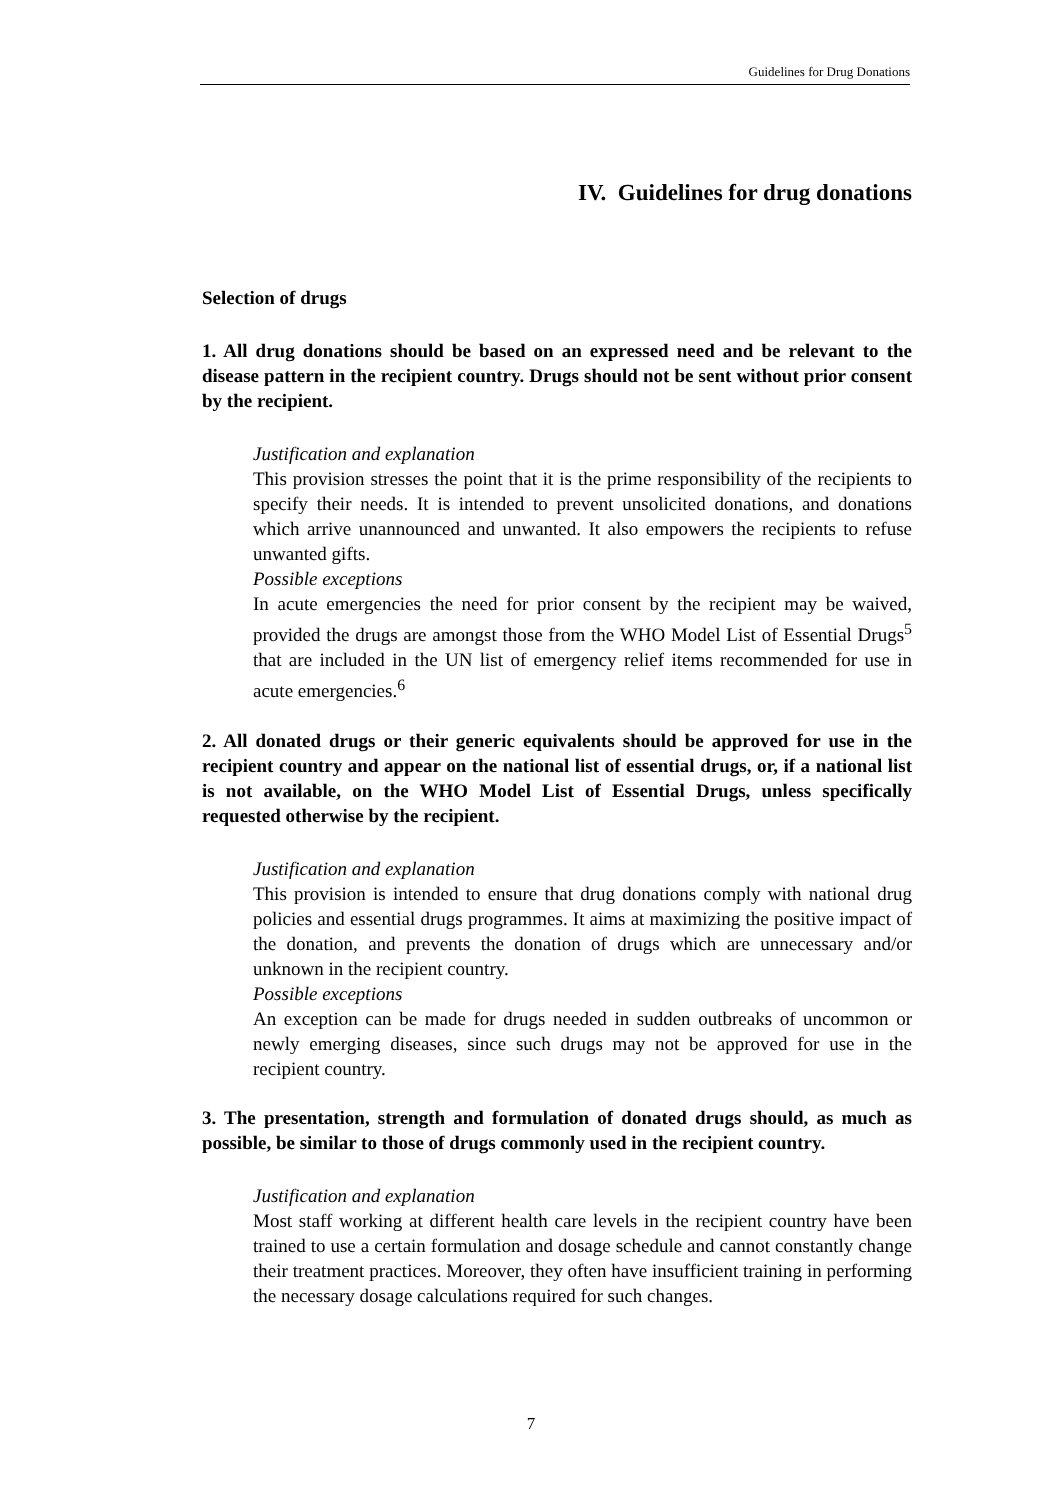Guidelines for Drug Donations
IV. Guidelines for drug donations
Selection of drugs
1. All drug donations should be based on an expressed need and be relevant to the disease pattern in the recipient country. Drugs should not be sent without prior consent by the recipient.
Justification and explanation
This provision stresses the point that it is the prime responsibility of the recipients to specify their needs. It is intended to prevent unsolicited donations, and donations which arrive unannounced and unwanted. It also empowers the recipients to refuse unwanted gifts.
Possible exceptions
In acute emergencies the need for prior consent by the recipient may be waived, provided the drugs are amongst those from the WHO Model List of Essential Drugs<sup>5</sup> that are included in the UN list of emergency relief items recommended for use in acute emergencies.<sup>6</sup>
2. All donated drugs or their generic equivalents should be approved for use in the recipient country and appear on the national list of essential drugs, or, if a national list is not available, on the WHO Model List of Essential Drugs, unless specifically requested otherwise by the recipient.
Justification and explanation
This provision is intended to ensure that drug donations comply with national drug policies and essential drugs programmes. It aims at maximizing the positive impact of the donation, and prevents the donation of drugs which are unnecessary and/or unknown in the recipient country.
Possible exceptions
An exception can be made for drugs needed in sudden outbreaks of uncommon or newly emerging diseases, since such drugs may not be approved for use in the recipient country.
3. The presentation, strength and formulation of donated drugs should, as much as possible, be similar to those of drugs commonly used in the recipient country.
Justification and explanation
Most staff working at different health care levels in the recipient country have been trained to use a certain formulation and dosage schedule and cannot constantly change their treatment practices. Moreover, they often have insufficient training in performing the necessary dosage calculations required for such changes.
7